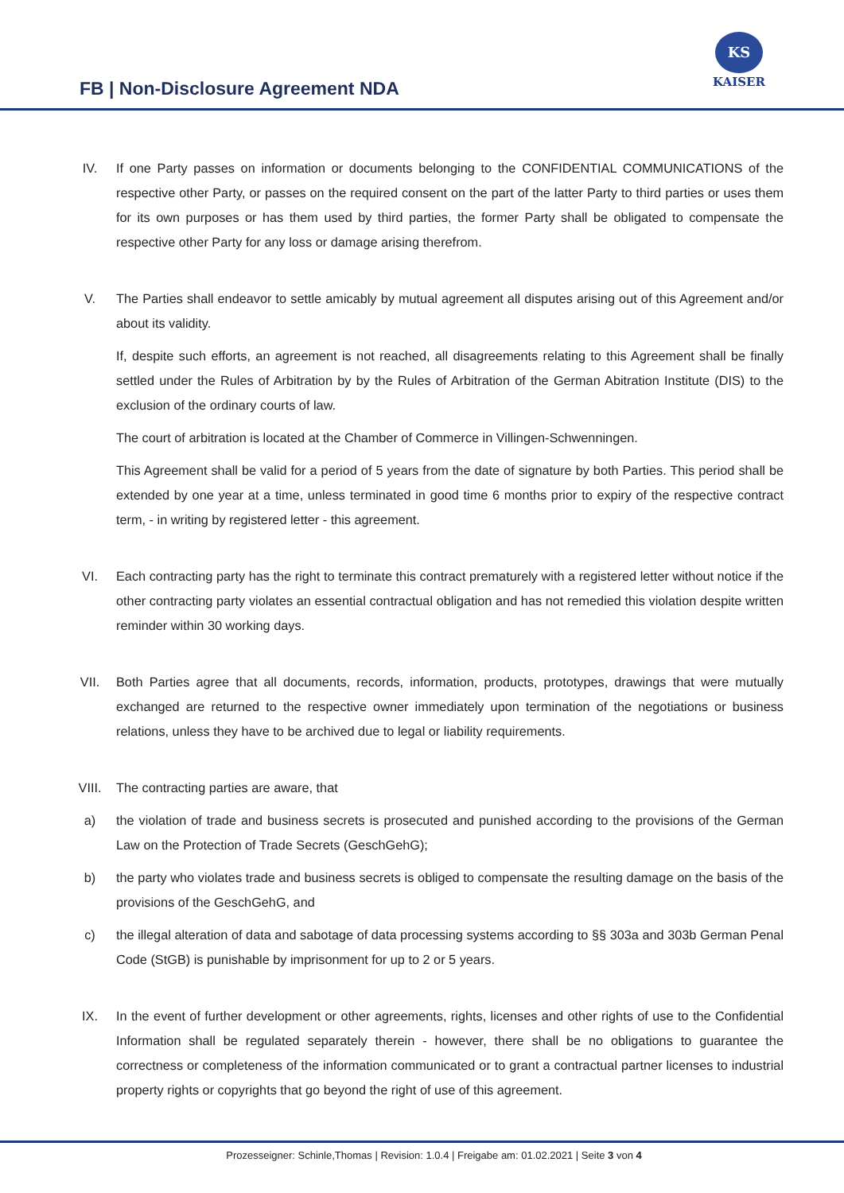FB | Non-Disclosure Agreement NDA
KS
KAISER
IV. If one Party passes on information or documents belonging to the CONFIDENTIAL COMMUNICATIONS of the respective other Party, or passes on the required consent on the part of the latter Party to third parties or uses them for its own purposes or has them used by third parties, the former Party shall be obligated to compensate the respective other Party for any loss or damage arising therefrom.
V. The Parties shall endeavor to settle amicably by mutual agreement all disputes arising out of this Agreement and/or about its validity.
If, despite such efforts, an agreement is not reached, all disagreements relating to this Agreement shall be finally settled under the Rules of Arbitration by by the Rules of Arbitration of the German Abitration Institute (DIS) to the exclusion of the ordinary courts of law.
The court of arbitration is located at the Chamber of Commerce in Villingen-Schwenningen.
This Agreement shall be valid for a period of 5 years from the date of signature by both Parties. This period shall be extended by one year at a time, unless terminated in good time 6 months prior to expiry of the respective contract term, - in writing by registered letter - this agreement.
VI. Each contracting party has the right to terminate this contract prematurely with a registered letter without notice if the other contracting party violates an essential contractual obligation and has not remedied this violation despite written reminder within 30 working days.
VII. Both Parties agree that all documents, records, information, products, prototypes, drawings that were mutually exchanged are returned to the respective owner immediately upon termination of the negotiations or business relations, unless they have to be archived due to legal or liability requirements.
VIII. The contracting parties are aware, that
a) the violation of trade and business secrets is prosecuted and punished according to the provisions of the German Law on the Protection of Trade Secrets (GeschGehG);
b) the party who violates trade and business secrets is obliged to compensate the resulting damage on the basis of the provisions of the GeschGehG, and
c) the illegal alteration of data and sabotage of data processing systems according to §§ 303a and 303b German Penal Code (StGB) is punishable by imprisonment for up to 2 or 5 years.
IX. In the event of further development or other agreements, rights, licenses and other rights of use to the Confidential Information shall be regulated separately therein - however, there shall be no obligations to guarantee the correctness or completeness of the information communicated or to grant a contractual partner licenses to industrial property rights or copyrights that go beyond the right of use of this agreement.
Prozesseigner: Schinle,Thomas | Revision: 1.0.4 | Freigabe am: 01.02.2021 | Seite 3 von 4